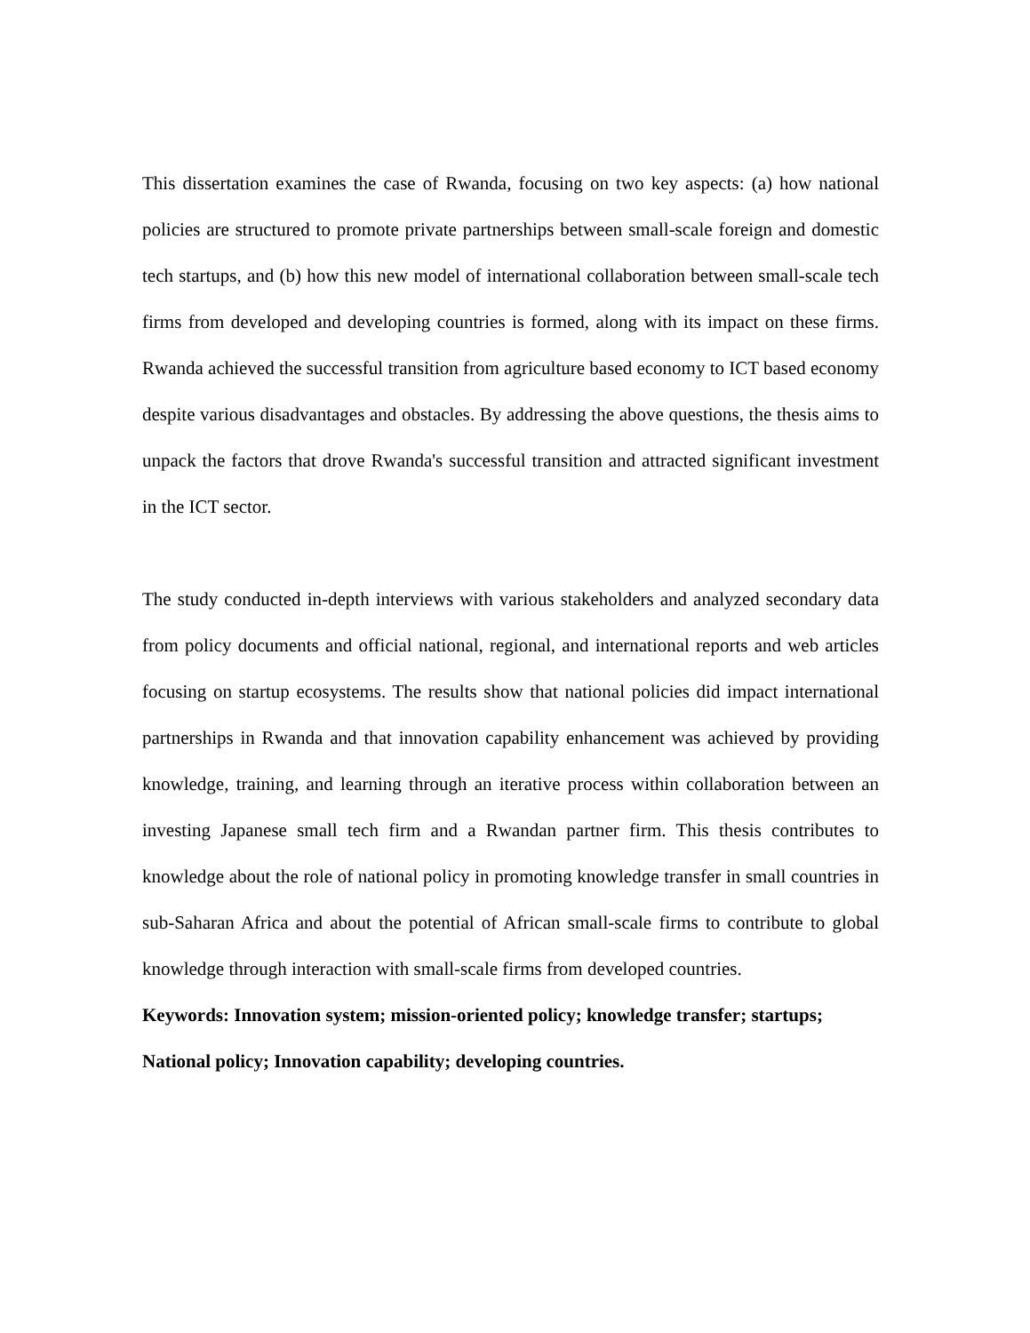This dissertation examines the case of Rwanda, focusing on two key aspects: (a) how national policies are structured to promote private partnerships between small-scale foreign and domestic tech startups, and (b) how this new model of international collaboration between small-scale tech firms from developed and developing countries is formed, along with its impact on these firms. Rwanda achieved the successful transition from agriculture based economy to ICT based economy despite various disadvantages and obstacles. By addressing the above questions, the thesis aims to unpack the factors that drove Rwanda's successful transition and attracted significant investment in the ICT sector.
The study conducted in-depth interviews with various stakeholders and analyzed secondary data from policy documents and official national, regional, and international reports and web articles focusing on startup ecosystems. The results show that national policies did impact international partnerships in Rwanda and that innovation capability enhancement was achieved by providing knowledge, training, and learning through an iterative process within collaboration between an investing Japanese small tech firm and a Rwandan partner firm. This thesis contributes to knowledge about the role of national policy in promoting knowledge transfer in small countries in sub-Saharan Africa and about the potential of African small-scale firms to contribute to global knowledge through interaction with small-scale firms from developed countries.
Keywords: Innovation system; mission-oriented policy; knowledge transfer; startups; National policy; Innovation capability; developing countries.